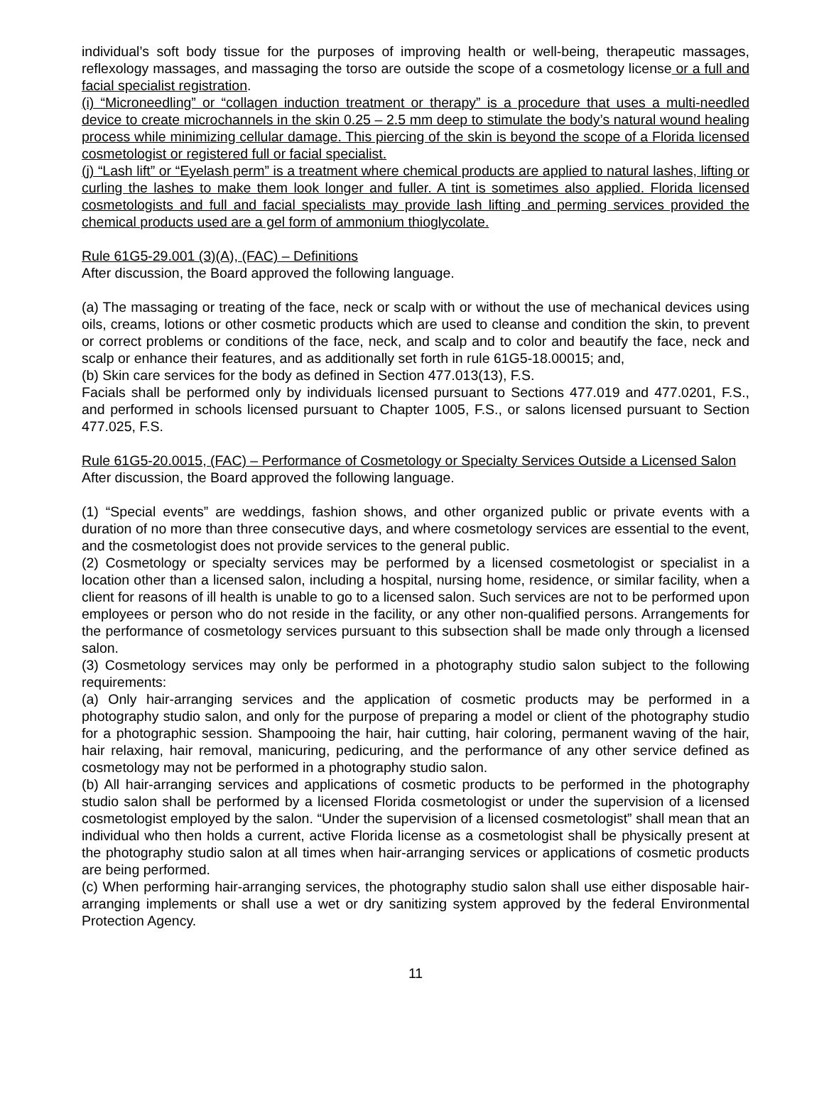individual’s soft body tissue for the purposes of improving health or well-being, therapeutic massages, reflexology massages, and massaging the torso are outside the scope of a cosmetology license or a full and facial specialist registration.
(i) “Microneedling” or “collagen induction treatment or therapy” is a procedure that uses a multi-needled device to create microchannels in the skin 0.25 – 2.5 mm deep to stimulate the body’s natural wound healing process while minimizing cellular damage. This piercing of the skin is beyond the scope of a Florida licensed cosmetologist or registered full or facial specialist.
(j) “Lash lift” or “Eyelash perm” is a treatment where chemical products are applied to natural lashes, lifting or curling the lashes to make them look longer and fuller. A tint is sometimes also applied. Florida licensed cosmetologists and full and facial specialists may provide lash lifting and perming services provided the chemical products used are a gel form of ammonium thioglycolate.
Rule 61G5-29.001 (3)(A), (FAC) – Definitions
After discussion, the Board approved the following language.
(a) The massaging or treating of the face, neck or scalp with or without the use of mechanical devices using oils, creams, lotions or other cosmetic products which are used to cleanse and condition the skin, to prevent or correct problems or conditions of the face, neck, and scalp and to color and beautify the face, neck and scalp or enhance their features, and as additionally set forth in rule 61G5-18.00015; and,
(b) Skin care services for the body as defined in Section 477.013(13), F.S.
Facials shall be performed only by individuals licensed pursuant to Sections 477.019 and 477.0201, F.S., and performed in schools licensed pursuant to Chapter 1005, F.S., or salons licensed pursuant to Section 477.025, F.S.
Rule 61G5-20.0015, (FAC) – Performance of Cosmetology or Specialty Services Outside a Licensed Salon
After discussion, the Board approved the following language.
(1) “Special events” are weddings, fashion shows, and other organized public or private events with a duration of no more than three consecutive days, and where cosmetology services are essential to the event, and the cosmetologist does not provide services to the general public.
(2) Cosmetology or specialty services may be performed by a licensed cosmetologist or specialist in a location other than a licensed salon, including a hospital, nursing home, residence, or similar facility, when a client for reasons of ill health is unable to go to a licensed salon. Such services are not to be performed upon employees or person who do not reside in the facility, or any other non-qualified persons. Arrangements for the performance of cosmetology services pursuant to this subsection shall be made only through a licensed salon.
(3) Cosmetology services may only be performed in a photography studio salon subject to the following requirements:
(a) Only hair-arranging services and the application of cosmetic products may be performed in a photography studio salon, and only for the purpose of preparing a model or client of the photography studio for a photographic session. Shampooing the hair, hair cutting, hair coloring, permanent waving of the hair, hair relaxing, hair removal, manicuring, pedicuring, and the performance of any other service defined as cosmetology may not be performed in a photography studio salon.
(b) All hair-arranging services and applications of cosmetic products to be performed in the photography studio salon shall be performed by a licensed Florida cosmetologist or under the supervision of a licensed cosmetologist employed by the salon. “Under the supervision of a licensed cosmetologist” shall mean that an individual who then holds a current, active Florida license as a cosmetologist shall be physically present at the photography studio salon at all times when hair-arranging services or applications of cosmetic products are being performed.
(c) When performing hair-arranging services, the photography studio salon shall use either disposable hair-arranging implements or shall use a wet or dry sanitizing system approved by the federal Environmental Protection Agency.
11